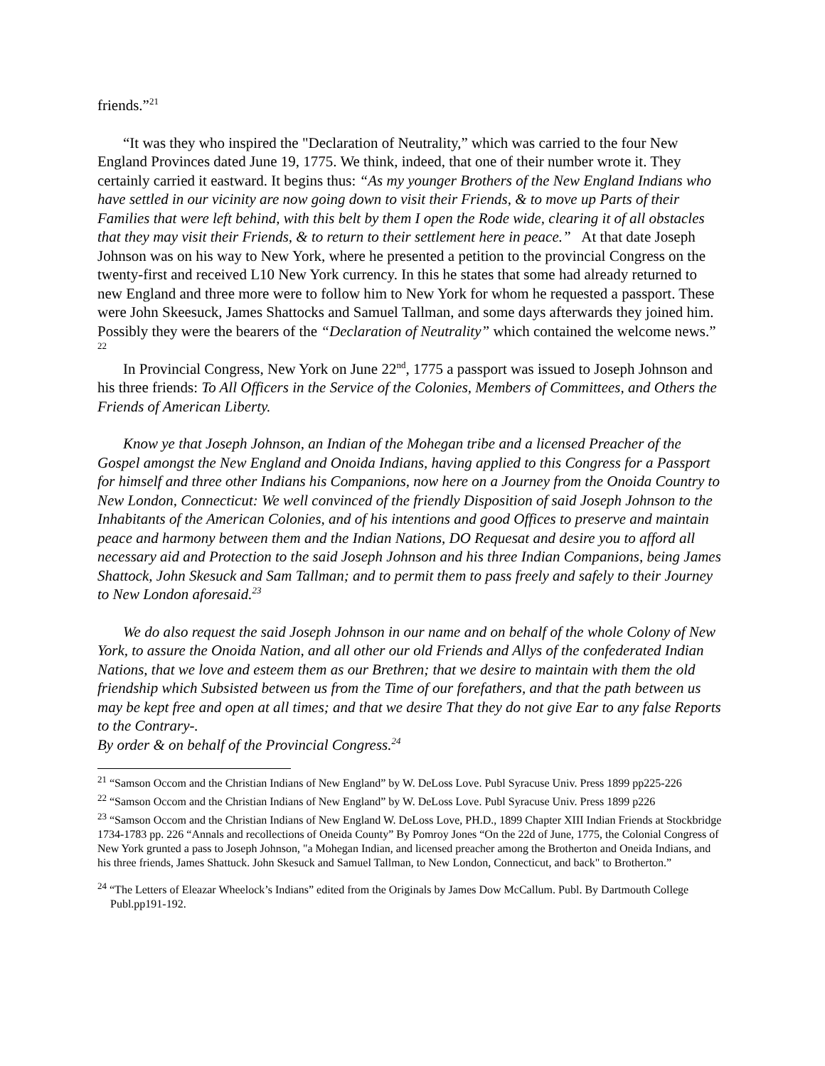friends.”<sup>21</sup>
“It was they who inspired the "Declaration of Neutrality,” which was carried to the four New England Provinces dated June 19, 1775. We think, indeed, that one of their number wrote it. They certainly carried it eastward. It begins thus: “As my younger Brothers of the New England Indians who have settled in our vicinity are now going down to visit their Friends, & to move up Parts of their Families that were left behind, with this belt by them I open the Rode wide, clearing it of all obstacles that they may visit their Friends, & to return to their settlement here in peace.” At that date Joseph Johnson was on his way to New York, where he presented a petition to the provincial Congress on the twenty-first and received L10 New York currency. In this he states that some had already returned to new England and three more were to follow him to New York for whom he requested a passport. These were John Skeesuck, James Shattocks and Samuel Tallman, and some days afterwards they joined him. Possibly they were the bearers of the “Declaration of Neutrality” which contained the welcome news.” <sup>22</sup>
In Provincial Congress, New York on June 22<sup>nd</sup>, 1775 a passport was issued to Joseph Johnson and his three friends: To All Officers in the Service of the Colonies, Members of Committees, and Others the Friends of American Liberty.
Know ye that Joseph Johnson, an Indian of the Mohegan tribe and a licensed Preacher of the Gospel amongst the New England and Onoida Indians, having applied to this Congress for a Passport for himself and three other Indians his Companions, now here on a Journey from the Onoida Country to New London, Connecticut: We well convinced of the friendly Disposition of said Joseph Johnson to the Inhabitants of the American Colonies, and of his intentions and good Offices to preserve and maintain peace and harmony between them and the Indian Nations, DO Requesat and desire you to afford all necessary aid and Protection to the said Joseph Johnson and his three Indian Companions, being James Shattock, John Skesuck and Sam Tallman; and to permit them to pass freely and safely to their Journey to New London aforesaid.<sup>23</sup>
We do also request the said Joseph Johnson in our name and on behalf of the whole Colony of New York, to assure the Onoida Nation, and all other our old Friends and Allys of the confederated Indian Nations, that we love and esteem them as our Brethren; that we desire to maintain with them the old friendship which Subsisted between us from the Time of our forefathers, and that the path between us may be kept free and open at all times; and that we desire That they do not give Ear to any false Reports to the Contrary-.
By order & on behalf of the Provincial Congress.<sup>24</sup>
<sup>21</sup> “Samson Occom and the Christian Indians of New England” by W. DeLoss Love. Publ Syracuse Univ. Press 1899 pp225-226
<sup>22</sup> “Samson Occom and the Christian Indians of New England” by W. DeLoss Love. Publ Syracuse Univ. Press 1899 p226
<sup>23</sup> “Samson Occom and the Christian Indians of New England W. DeLoss Love, PH.D., 1899 Chapter XIII Indian Friends at Stockbridge 1734-1783 pp. 226 “Annals and recollections of Oneida County” By Pomroy Jones “On the 22d of June, 1775, the Colonial Congress of New York grunted a pass to Joseph Johnson, "a Mohegan Indian, and licensed preacher among the Brotherton and Oneida Indians, and his three friends, James Shattuck. John Skesuck and Samuel Tallman, to New London, Connecticut, and back" to Brotherton.”
<sup>24</sup> “The Letters of Eleazar Wheelock’s Indians” edited from the Originals by James Dow McCallum. Publ. By Dartmouth College Publ.pp191-192.